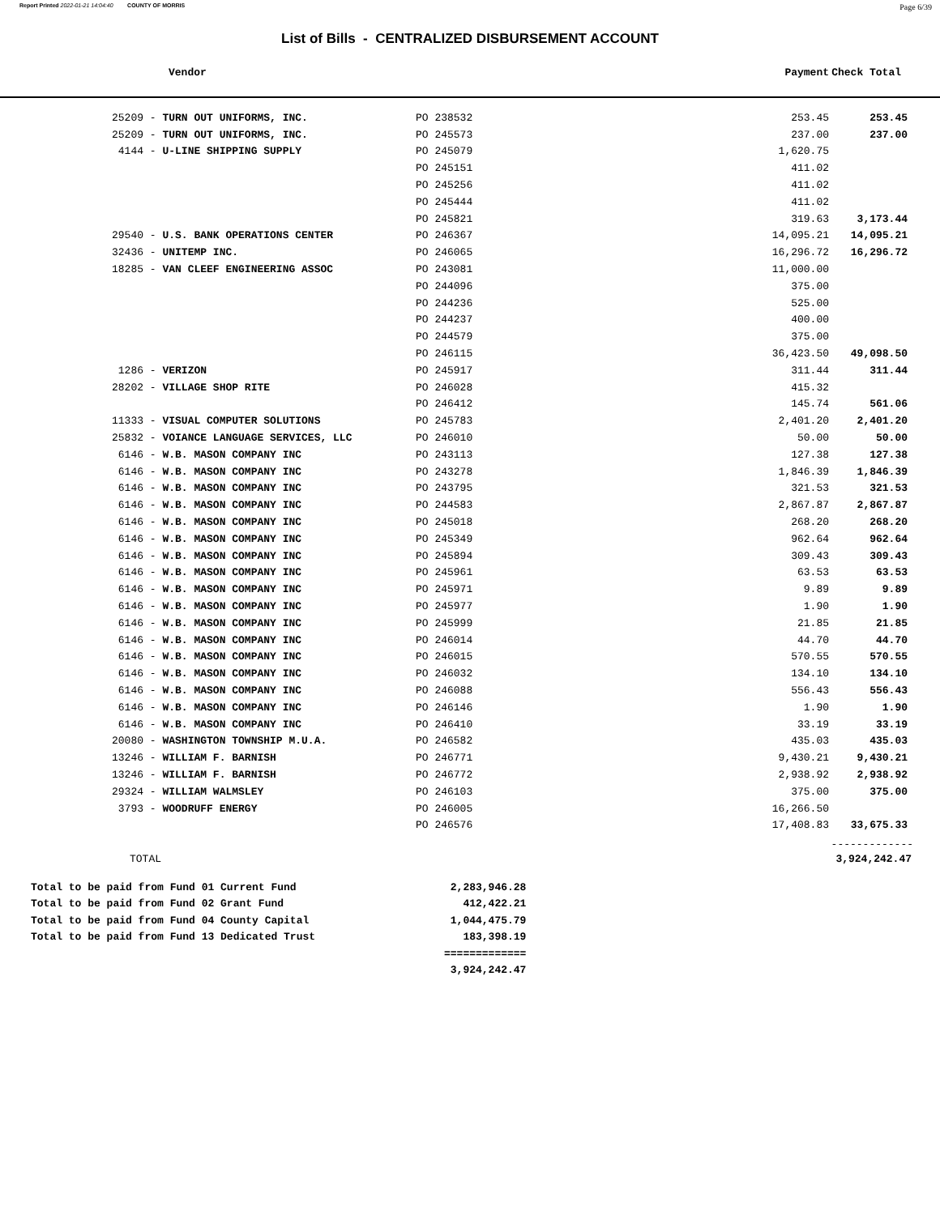Report Printed 2022-01-21 14:04:40 COUNTY OF MORRIS Page 6/39
List of Bills - CENTRALIZED DISBURSEMENT ACCOUNT
| Vendor | | Payment | Check Total |
| --- | --- | --- | --- |
| 25209 - TURN OUT UNIFORMS, INC. | PO 238532 | 253.45 | 253.45 |
| 25209 - TURN OUT UNIFORMS, INC. | PO 245573 | 237.00 | 237.00 |
| 4144 - U-LINE SHIPPING SUPPLY | PO 245079 | 1,620.75 | |
| | PO 245151 | 411.02 | |
| | PO 245256 | 411.02 | |
| | PO 245444 | 411.02 | |
| | PO 245821 | 319.63 | 3,173.44 |
| 29540 - U.S. BANK OPERATIONS CENTER | PO 246367 | 14,095.21 | 14,095.21 |
| 32436 - UNITEMP INC. | PO 246065 | 16,296.72 | 16,296.72 |
| 18285 - VAN CLEEF ENGINEERING ASSOC | PO 243081 | 11,000.00 | |
| | PO 244096 | 375.00 | |
| | PO 244236 | 525.00 | |
| | PO 244237 | 400.00 | |
| | PO 244579 | 375.00 | |
| | PO 246115 | 36,423.50 | 49,098.50 |
| 1286 - VERIZON | PO 245917 | 311.44 | 311.44 |
| 28202 - VILLAGE SHOP RITE | PO 246028 | 415.32 | |
| | PO 246412 | 145.74 | 561.06 |
| 11333 - VISUAL COMPUTER SOLUTIONS | PO 245783 | 2,401.20 | 2,401.20 |
| 25832 - VOIANCE LANGUAGE SERVICES, LLC | PO 246010 | 50.00 | 50.00 |
| 6146 - W.B. MASON COMPANY INC | PO 243113 | 127.38 | 127.38 |
| 6146 - W.B. MASON COMPANY INC | PO 243278 | 1,846.39 | 1,846.39 |
| 6146 - W.B. MASON COMPANY INC | PO 243795 | 321.53 | 321.53 |
| 6146 - W.B. MASON COMPANY INC | PO 244583 | 2,867.87 | 2,867.87 |
| 6146 - W.B. MASON COMPANY INC | PO 245018 | 268.20 | 268.20 |
| 6146 - W.B. MASON COMPANY INC | PO 245349 | 962.64 | 962.64 |
| 6146 - W.B. MASON COMPANY INC | PO 245894 | 309.43 | 309.43 |
| 6146 - W.B. MASON COMPANY INC | PO 245961 | 63.53 | 63.53 |
| 6146 - W.B. MASON COMPANY INC | PO 245971 | 9.89 | 9.89 |
| 6146 - W.B. MASON COMPANY INC | PO 245977 | 1.90 | 1.90 |
| 6146 - W.B. MASON COMPANY INC | PO 245999 | 21.85 | 21.85 |
| 6146 - W.B. MASON COMPANY INC | PO 246014 | 44.70 | 44.70 |
| 6146 - W.B. MASON COMPANY INC | PO 246015 | 570.55 | 570.55 |
| 6146 - W.B. MASON COMPANY INC | PO 246032 | 134.10 | 134.10 |
| 6146 - W.B. MASON COMPANY INC | PO 246088 | 556.43 | 556.43 |
| 6146 - W.B. MASON COMPANY INC | PO 246146 | 1.90 | 1.90 |
| 6146 - W.B. MASON COMPANY INC | PO 246410 | 33.19 | 33.19 |
| 20080 - WASHINGTON TOWNSHIP M.U.A. | PO 246582 | 435.03 | 435.03 |
| 13246 - WILLIAM F. BARNISH | PO 246771 | 9,430.21 | 9,430.21 |
| 13246 - WILLIAM F. BARNISH | PO 246772 | 2,938.92 | 2,938.92 |
| 29324 - WILLIAM WALMSLEY | PO 246103 | 375.00 | 375.00 |
| 3793 - WOODRUFF ENERGY | PO 246005 | 16,266.50 | |
| | PO 246576 | 17,408.83 | 33,675.33 |
| | | | ------------- |
| TOTAL | | | 3,924,242.47 |
| Total to be paid from Fund 01 Current Fund | 2,283,946.28 |
| Total to be paid from Fund 02 Grant Fund | 412,422.21 |
| Total to be paid from Fund 04 County Capital | 1,044,475.79 |
| Total to be paid from Fund 13 Dedicated Trust | 183,398.19 |
| | ============= |
| | 3,924,242.47 |